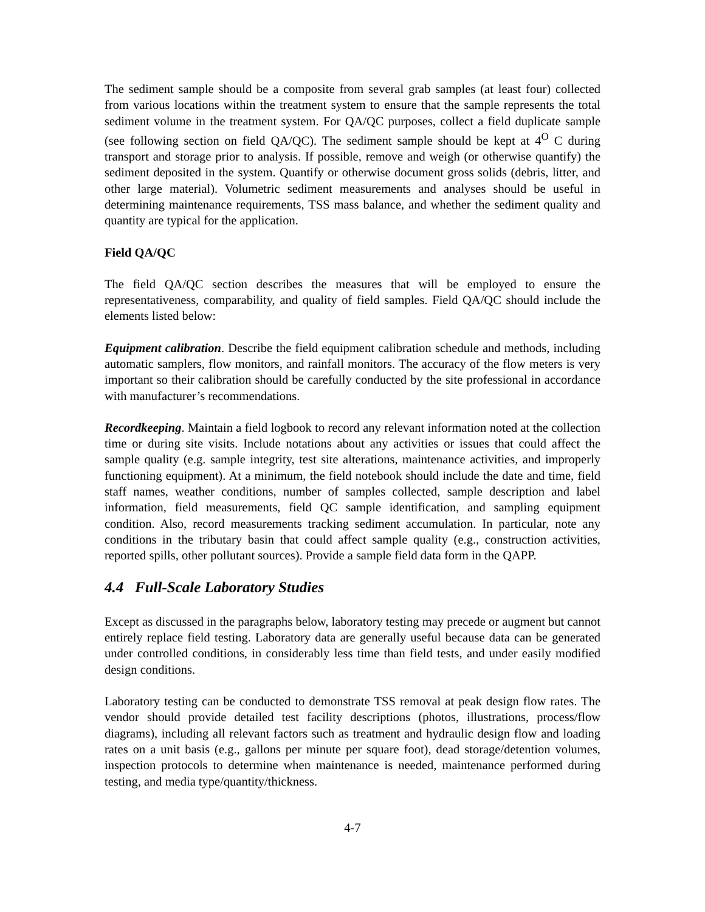The sediment sample should be a composite from several grab samples (at least four) collected from various locations within the treatment system to ensure that the sample represents the total sediment volume in the treatment system. For QA/QC purposes, collect a field duplicate sample (see following section on field QA/QC). The sediment sample should be kept at 4<sup>O</sup> C during transport and storage prior to analysis. If possible, remove and weigh (or otherwise quantify) the sediment deposited in the system. Quantify or otherwise document gross solids (debris, litter, and other large material). Volumetric sediment measurements and analyses should be useful in determining maintenance requirements, TSS mass balance, and whether the sediment quality and quantity are typical for the application.
Field QA/QC
The field QA/QC section describes the measures that will be employed to ensure the representativeness, comparability, and quality of field samples. Field QA/QC should include the elements listed below:
Equipment calibration. Describe the field equipment calibration schedule and methods, including automatic samplers, flow monitors, and rainfall monitors. The accuracy of the flow meters is very important so their calibration should be carefully conducted by the site professional in accordance with manufacturer’s recommendations.
Recordkeeping. Maintain a field logbook to record any relevant information noted at the collection time or during site visits. Include notations about any activities or issues that could affect the sample quality (e.g. sample integrity, test site alterations, maintenance activities, and improperly functioning equipment). At a minimum, the field notebook should include the date and time, field staff names, weather conditions, number of samples collected, sample description and label information, field measurements, field QC sample identification, and sampling equipment condition. Also, record measurements tracking sediment accumulation. In particular, note any conditions in the tributary basin that could affect sample quality (e.g., construction activities, reported spills, other pollutant sources). Provide a sample field data form in the QAPP.
4.4 Full-Scale Laboratory Studies
Except as discussed in the paragraphs below, laboratory testing may precede or augment but cannot entirely replace field testing. Laboratory data are generally useful because data can be generated under controlled conditions, in considerably less time than field tests, and under easily modified design conditions.
Laboratory testing can be conducted to demonstrate TSS removal at peak design flow rates. The vendor should provide detailed test facility descriptions (photos, illustrations, process/flow diagrams), including all relevant factors such as treatment and hydraulic design flow and loading rates on a unit basis (e.g., gallons per minute per square foot), dead storage/detention volumes, inspection protocols to determine when maintenance is needed, maintenance performed during testing, and media type/quantity/thickness.
4-7